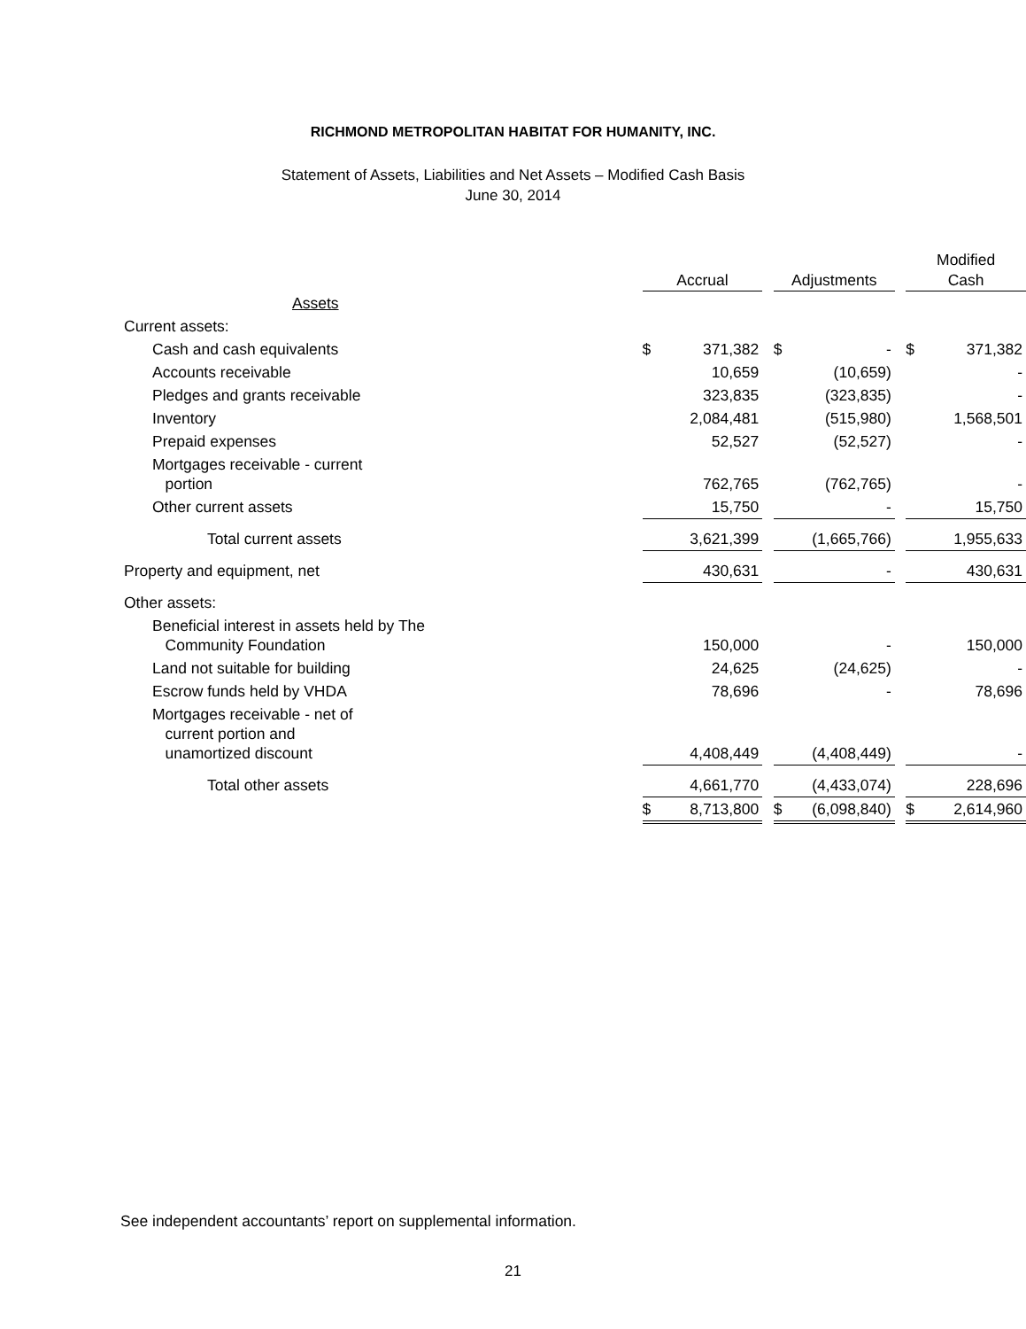RICHMOND METROPOLITAN HABITAT FOR HUMANITY, INC.
Statement of Assets, Liabilities and Net Assets – Modified Cash Basis
June 30, 2014
| | | | | | | | Modified | |
| --- | --- | --- | --- | --- | --- | --- | --- | --- |
| | Accrual | | | Adjustments | | | Cash | |
| Assets | | | | | | | | |
| Current assets: | | | | | | | | |
| Cash and cash equivalents | $ | 371,382 | | $ | - | | $ | 371,382 |
| Accounts receivable | | 10,659 | | | (10,659) | | | - |
| Pledges and grants receivable | | 323,835 | | | (323,835) | | | - |
| Inventory | | 2,084,481 | | | (515,980) | | | 1,568,501 |
| Prepaid expenses | | 52,527 | | | (52,527) | | | - |
| Mortgages receivable - current portion | | 762,765 | | | (762,765) | | | - |
| Other current assets | | 15,750 | | | - | | | 15,750 |
| Total current assets | | 3,621,399 | | | (1,665,766) | | | 1,955,633 |
| Property and equipment, net | | 430,631 | | | - | | | 430,631 |
| Other assets: | | | | | | | | |
| Beneficial interest in assets held by The Community Foundation | | 150,000 | | | - | | | 150,000 |
| Land not suitable for building | | 24,625 | | | (24,625) | | | - |
| Escrow funds held by VHDA | | 78,696 | | | - | | | 78,696 |
| Mortgages receivable - net of current portion and unamortized discount | | 4,408,449 | | | (4,408,449) | | | - |
| Total other assets | | 4,661,770 | | | (4,433,074) | | | 228,696 |
| | $ | 8,713,800 | | $ | (6,098,840) | | $ | 2,614,960 |
See independent accountants’ report on supplemental information.
21